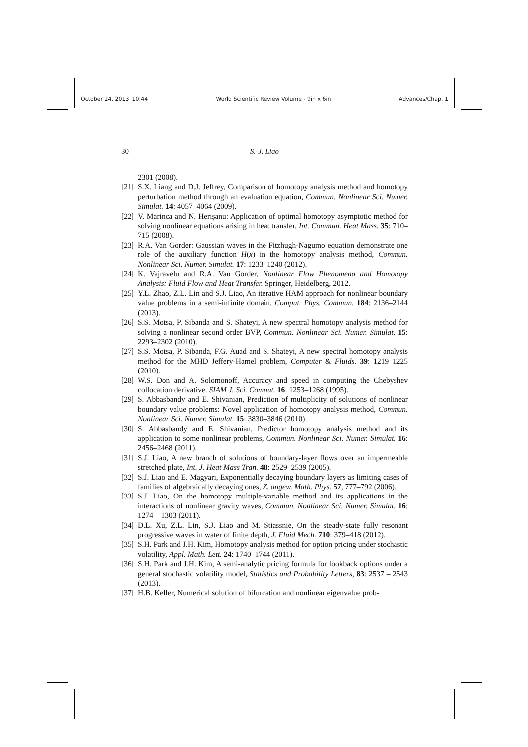October 24, 2013 10:44 World Scientific Review Volume - 9in x 6in Advances/Chap. 1
30 S.-J. Liao
2301 (2008).
[21] S.X. Liang and D.J. Jeffrey, Comparison of homotopy analysis method and homotopy perturbation method through an evaluation equation, Commun. Nonlinear Sci. Numer. Simulat. 14: 4057–4064 (2009).
[22] V. Marinca and N. Herişanu: Application of optimal homotopy asymptotic method for solving nonlinear equations arising in heat transfer, Int. Commun. Heat Mass. 35: 710–715 (2008).
[23] R.A. Van Gorder: Gaussian waves in the Fitzhugh-Nagumo equation demonstrate one role of the auxiliary function H(x) in the homotopy analysis method, Commun. Nonlinear Sci. Numer. Simulat. 17: 1233–1240 (2012).
[24] K. Vajravelu and R.A. Van Gorder, Nonlinear Flow Phenomena and Homotopy Analysis: Fluid Flow and Heat Transfer. Springer, Heidelberg, 2012.
[25] Y.L. Zhao, Z.L. Lin and S.J. Liao, An iterative HAM approach for nonlinear boundary value problems in a semi-infinite domain, Comput. Phys. Commun. 184: 2136–2144 (2013).
[26] S.S. Motsa, P. Sibanda and S. Shateyi, A new spectral homotopy analysis method for solving a nonlinear second order BVP, Commun. Nonlinear Sci. Numer. Simulat. 15: 2293–2302 (2010).
[27] S.S. Motsa, P. Sibanda, F.G. Auad and S. Shateyi, A new spectral homotopy analysis method for the MHD Jeffery-Hamel problem, Computer & Fluids. 39: 1219–1225 (2010).
[28] W.S. Don and A. Solomonoff, Accuracy and speed in computing the Chebyshev collocation derivative. SIAM J. Sci. Comput. 16: 1253–1268 (1995).
[29] S. Abbasbandy and E. Shivanian, Prediction of multiplicity of solutions of nonlinear boundary value problems: Novel application of homotopy analysis method, Commun. Nonlinear Sci. Numer. Simulat. 15: 3830–3846 (2010).
[30] S. Abbasbandy and E. Shivanian, Predictor homotopy analysis method and its application to some nonlinear problems, Commun. Nonlinear Sci. Numer. Simulat. 16: 2456–2468 (2011).
[31] S.J. Liao, A new branch of solutions of boundary-layer flows over an impermeable stretched plate, Int. J. Heat Mass Tran. 48: 2529–2539 (2005).
[32] S.J. Liao and E. Magyari, Exponentially decaying boundary layers as limiting cases of families of algebraically decaying ones, Z. angew. Math. Phys. 57, 777–792 (2006).
[33] S.J. Liao, On the homotopy multiple-variable method and its applications in the interactions of nonlinear gravity waves, Commun. Nonlinear Sci. Numer. Simulat. 16: 1274 – 1303 (2011).
[34] D.L. Xu, Z.L. Lin, S.J. Liao and M. Stiassnie, On the steady-state fully resonant progressive waves in water of finite depth, J. Fluid Mech. 710: 379–418 (2012).
[35] S.H. Park and J.H. Kim, Homotopy analysis method for option pricing under stochastic volatility, Appl. Math. Lett. 24: 1740–1744 (2011).
[36] S.H. Park and J.H. Kim, A semi-analytic pricing formula for lookback options under a general stochastic volatility model, Statistics and Probability Letters, 83: 2537 – 2543 (2013).
[37] H.B. Keller, Numerical solution of bifurcation and nonlinear eigenvalue prob-